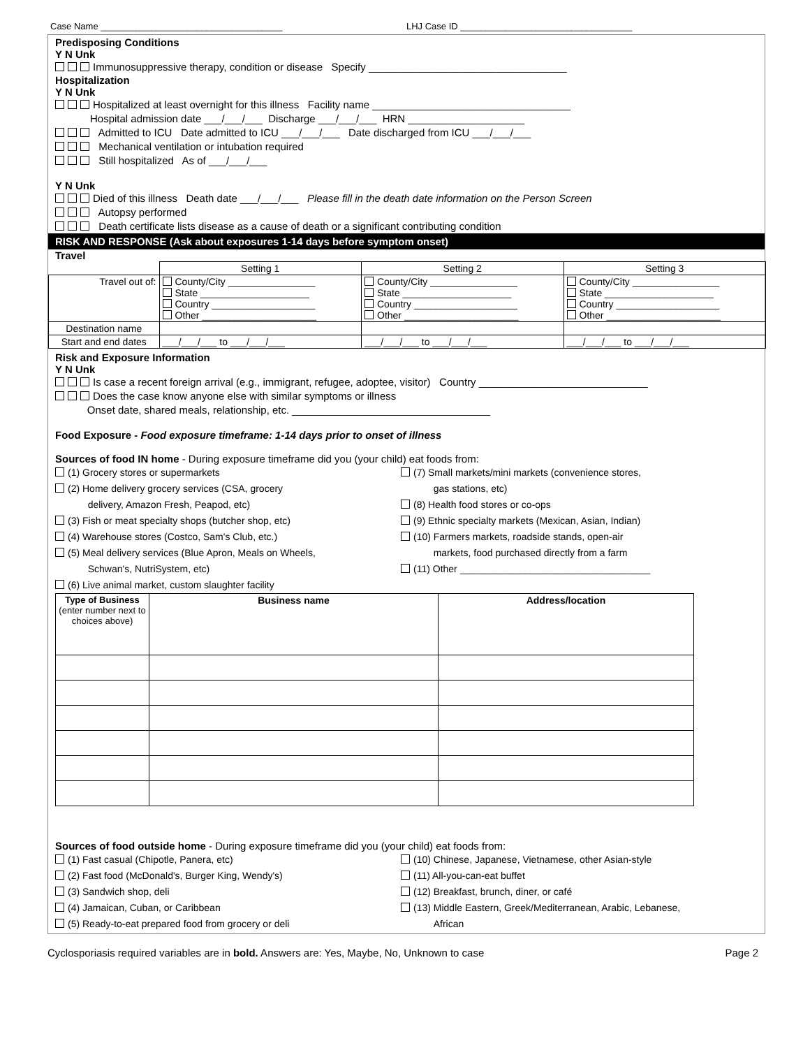Case Name ____________________________________ LHJ Case ID __________________________________
Predisposing Conditions
Y N Unk
Immunosuppressive therapy, condition or disease Specify __________________________________
Hospitalization
Y N Unk
Hospitalized at least overnight for this illness Facility name __________________________________
Hospital admission date ___/___/___ Discharge ___/___/___ HRN ____________________
Admitted to ICU Date admitted to ICU ___/___/___ Date discharged from ICU ___/___/___
Mechanical ventilation or intubation required
Still hospitalized As of ___/___/___
Y N Unk
Died of this illness Death date ___/___/___ Please fill in the death date information on the Person Screen
Autopsy performed
Death certificate lists disease as a cause of death or a significant contributing condition
RISK AND RESPONSE (Ask about exposures 1-14 days before symptom onset)
Travel
| | Setting 1 | Setting 2 | Setting 3 |
| --- | --- | --- | --- |
| Travel out of: | County/City ________________ State ____________________ Country ___________________ Other _____________________ | County/City ________________ State ____________________ Country ___________________ Other _____________________ | County/City ________________ State ____________________ Country ___________________ Other _____________________ |
| Destination name | | | |
| Start and end dates | ___/___/___ to ___/___/___ | ___/___/___ to ___/___/___ | ___/___/___ to ___/___/___ |
Risk and Exposure Information
Y N Unk
Is case a recent foreign arrival (e.g., immigrant, refugee, adoptee, visitor) Country _____________________________
Does the case know anyone else with similar symptoms or illness
Onset date, shared meals, relationship, etc. __________________________________
Food Exposure - Food exposure timeframe: 1-14 days prior to onset of illness
Sources of food IN home - During exposure timeframe did you (your child) eat foods from:
(1) Grocery stores or supermarkets
(2) Home delivery grocery services (CSA, grocery
delivery, Amazon Fresh, Peapod, etc)
(3) Fish or meat specialty shops (butcher shop, etc)
(4) Warehouse stores (Costco, Sam's Club, etc.)
(5) Meal delivery services (Blue Apron, Meals on Wheels,
Schwan's, NutriSystem, etc)
(6) Live animal market, custom slaughter facility
(7) Small markets/mini markets (convenience stores,
gas stations, etc)
(8) Health food stores or co-ops
(9) Ethnic specialty markets (Mexican, Asian, Indian)
(10) Farmers markets, roadside stands, open-air
markets, food purchased directly from a farm
(11) Other ___________________________________
| Type of Business (enter number next to choices above) | Business name | Address/location |
| --- | --- | --- |
Sources of food outside home - During exposure timeframe did you (your child) eat foods from:
(1) Fast casual (Chipotle, Panera, etc)
(2) Fast food (McDonald's, Burger King, Wendy's)
(3) Sandwich shop, deli
(4) Jamaican, Cuban, or Caribbean
(5) Ready-to-eat prepared food from grocery or deli
(10) Chinese, Japanese, Vietnamese, other Asian-style
(11) All-you-can-eat buffet
(12) Breakfast, brunch, diner, or café
(13) Middle Eastern, Greek/Mediterranean, Arabic, Lebanese,
African
Cyclosporiasis required variables are in bold. Answers are: Yes, Maybe, No, Unknown to case Page 2